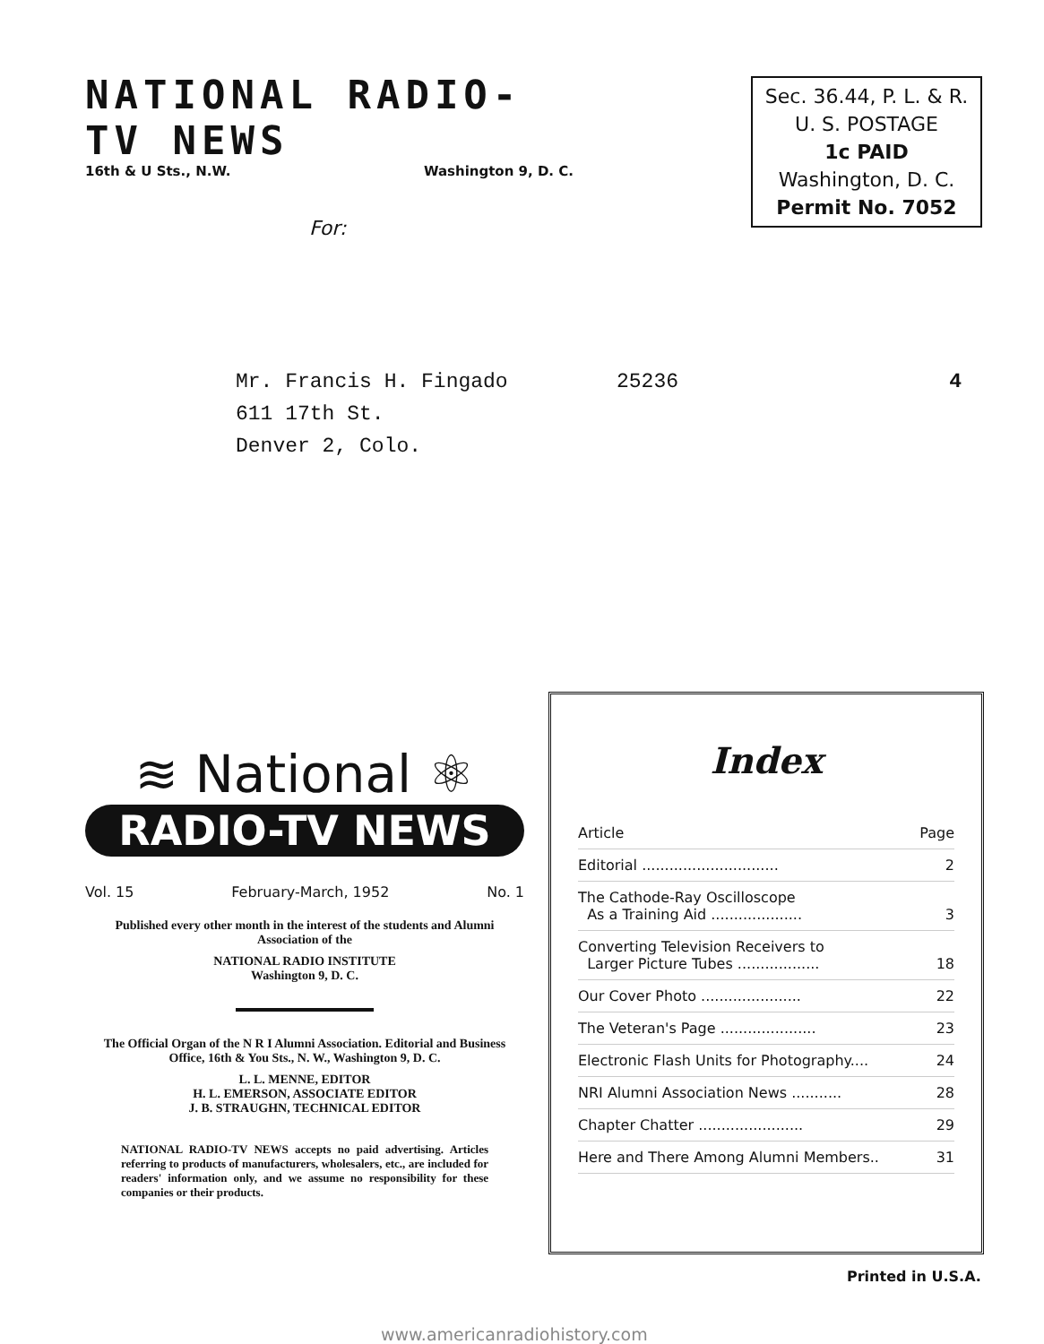NATIONAL RADIO-TV NEWS
16th & U Sts., N.W. Washington 9, D. C.
Sec. 36.44, P. L. & R.
U. S. POSTAGE
1c PAID
Washington, D. C.
Permit No. 7052
For:
Mr. Francis H. Fingado 25236 4
611 17th St.
Denver 2, Colo.
≋ National ⚛
RADIO-TV NEWS
Vol. 15 February-March, 1952 No. 1
Published every other month in the interest of the students and Alumni Association of the
NATIONAL RADIO INSTITUTE
Washington 9, D. C.
The Official Organ of the N R I Alumni Association. Editorial and Business Office, 16th & You Sts., N. W., Washington 9, D. C.
L. L. MENNE, EDITOR
H. L. EMERSON, ASSOCIATE EDITOR
J. B. STRAUGHN, TECHNICAL EDITOR
NATIONAL RADIO-TV NEWS accepts no paid advertising. Articles referring to products of manufacturers, wholesalers, etc., are included for readers' information only, and we assume no responsibility for these companies or their products.
Index
| Article | Page |
| --- | --- |
| Editorial .............................. | 2 |
| The Cathode-Ray Oscilloscope As a Training Aid .................... | 3 |
| Converting Television Receivers to Larger Picture Tubes .................. | 18 |
| Our Cover Photo ...................... | 22 |
| The Veteran's Page ..................... | 23 |
| Electronic Flash Units for Photography.... | 24 |
| NRI Alumni Association News ........... | 28 |
| Chapter Chatter ....................... | 29 |
| Here and There Among Alumni Members.. | 31 |
Printed in U.S.A.
www.americanradiohistory.com